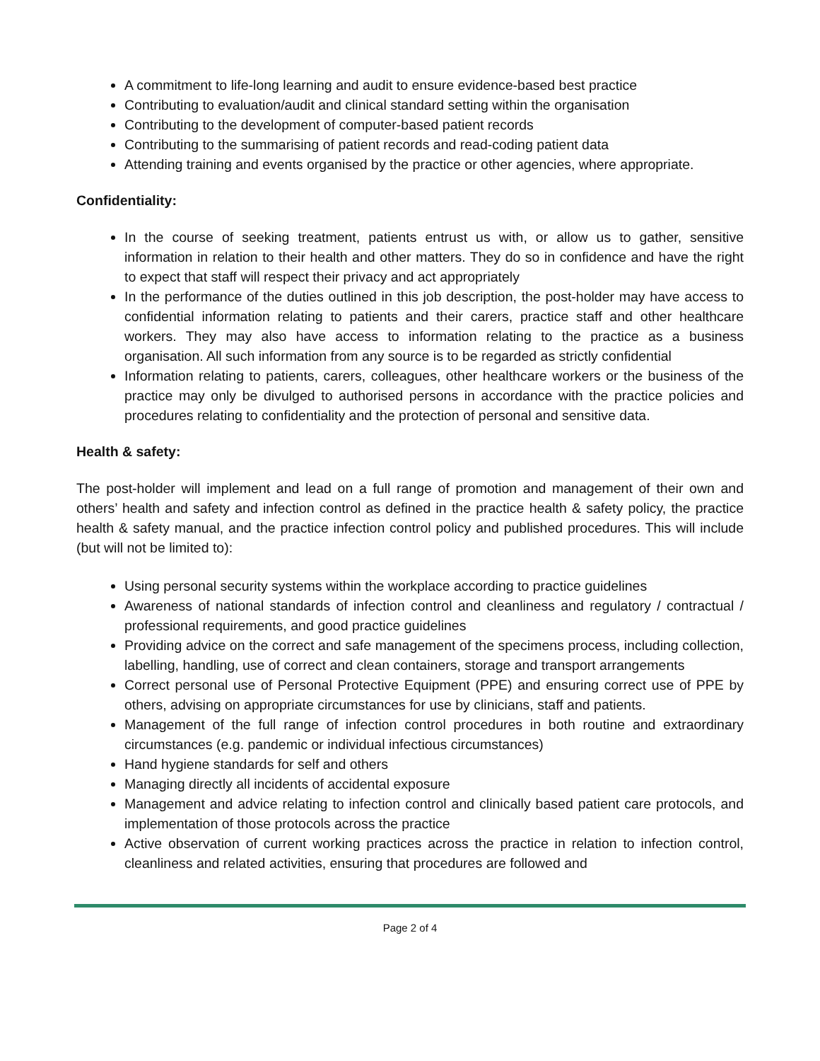A commitment to life-long learning and audit to ensure evidence-based best practice
Contributing to evaluation/audit and clinical standard setting within the organisation
Contributing to the development of computer-based patient records
Contributing to the summarising of patient records and read-coding patient data
Attending training and events organised by the practice or other agencies, where appropriate.
Confidentiality:
In the course of seeking treatment, patients entrust us with, or allow us to gather, sensitive information in relation to their health and other matters. They do so in confidence and have the right to expect that staff will respect their privacy and act appropriately
In the performance of the duties outlined in this job description, the post-holder may have access to confidential information relating to patients and their carers, practice staff and other healthcare workers. They may also have access to information relating to the practice as a business organisation. All such information from any source is to be regarded as strictly confidential
Information relating to patients, carers, colleagues, other healthcare workers or the business of the practice may only be divulged to authorised persons in accordance with the practice policies and procedures relating to confidentiality and the protection of personal and sensitive data.
Health & safety:
The post-holder will implement and lead on a full range of promotion and management of their own and others’ health and safety and infection control as defined in the practice health & safety policy, the practice health & safety manual, and the practice infection control policy and published procedures. This will include (but will not be limited to):
Using personal security systems within the workplace according to practice guidelines
Awareness of national standards of infection control and cleanliness and regulatory / contractual / professional requirements, and good practice guidelines
Providing advice on the correct and safe management of the specimens process, including collection, labelling, handling, use of correct and clean containers, storage and transport arrangements
Correct personal use of Personal Protective Equipment (PPE) and ensuring correct use of PPE by others, advising on appropriate circumstances for use by clinicians, staff and patients.
Management of the full range of infection control procedures in both routine and extraordinary circumstances (e.g. pandemic or individual infectious circumstances)
Hand hygiene standards for self and others
Managing directly all incidents of accidental exposure
Management and advice relating to infection control and clinically based patient care protocols, and implementation of those protocols across the practice
Active observation of current working practices across the practice in relation to infection control, cleanliness and related activities, ensuring that procedures are followed and
Page 2 of 4